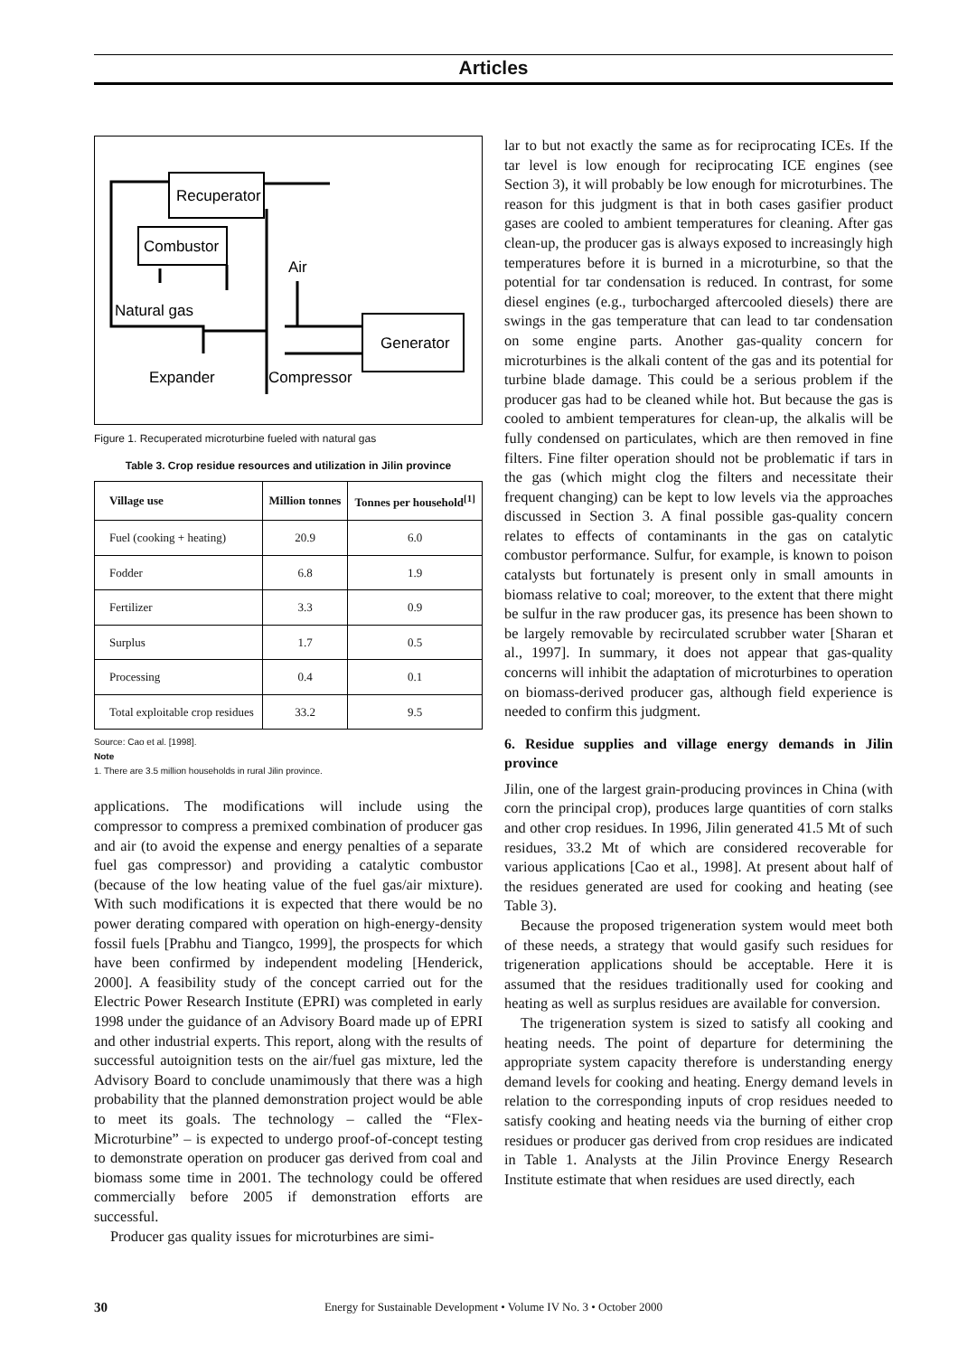Articles
Recuperator
Combustor
Generator
Air
Natural gas
Expander
Compressor
Figure 1. Recuperated microturbine fueled with natural gas
Table 3. Crop residue resources and utilization in Jilin province
| Village use | Million tonnes | Tonnes per household<sup>[1]</sup> |
| --- | --- | --- |
| Fuel (cooking + heating) | 20.9 | 6.0 |
| Fodder | 6.8 | 1.9 |
| Fertilizer | 3.3 | 0.9 |
| Surplus | 1.7 | 0.5 |
| Processing | 0.4 | 0.1 |
| Total exploitable crop residues | 33.2 | 9.5 |
Source: Cao et al. [1998].
Note
1. There are 3.5 million households in rural Jilin province.
applications. The modifications will include using the compressor to compress a premixed combination of producer gas and air (to avoid the expense and energy penalties of a separate fuel gas compressor) and providing a catalytic combustor (because of the low heating value of the fuel gas/air mixture). With such modifications it is expected that there would be no power derating compared with operation on high-energy-density fossil fuels [Prabhu and Tiangco, 1999], the prospects for which have been confirmed by independent modeling [Henderick, 2000]. A feasibility study of the concept carried out for the Electric Power Research Institute (EPRI) was completed in early 1998 under the guidance of an Advisory Board made up of EPRI and other industrial experts. This report, along with the results of successful autoignition tests on the air/fuel gas mixture, led the Advisory Board to conclude unamimously that there was a high probability that the planned demonstration project would be able to meet its goals. The technology – called the “Flex-Microturbine” – is expected to undergo proof-of-concept testing to demonstrate operation on producer gas derived from coal and biomass some time in 2001. The technology could be offered commercially before 2005 if demonstration efforts are successful.
Producer gas quality issues for microturbines are simi-
lar to but not exactly the same as for reciprocating ICEs. If the tar level is low enough for reciprocating ICE engines (see Section 3), it will probably be low enough for microturbines. The reason for this judgment is that in both cases gasifier product gases are cooled to ambient temperatures for cleaning. After gas clean-up, the producer gas is always exposed to increasingly high temperatures before it is burned in a microturbine, so that the potential for tar condensation is reduced. In contrast, for some diesel engines (e.g., turbocharged aftercooled diesels) there are swings in the gas temperature that can lead to tar condensation on some engine parts. Another gas-quality concern for microturbines is the alkali content of the gas and its potential for turbine blade damage. This could be a serious problem if the producer gas had to be cleaned while hot. But because the gas is cooled to ambient temperatures for clean-up, the alkalis will be fully condensed on particulates, which are then removed in fine filters. Fine filter operation should not be problematic if tars in the gas (which might clog the filters and necessitate their frequent changing) can be kept to low levels via the approaches discussed in Section 3. A final possible gas-quality concern relates to effects of contaminants in the gas on catalytic combustor performance. Sulfur, for example, is known to poison catalysts but fortunately is present only in small amounts in biomass relative to coal; moreover, to the extent that there might be sulfur in the raw producer gas, its presence has been shown to be largely removable by recirculated scrubber water [Sharan et al., 1997]. In summary, it does not appear that gas-quality concerns will inhibit the adaptation of microturbines to operation on biomass-derived producer gas, although field experience is needed to confirm this judgment.
6. Residue supplies and village energy demands in Jilin province
Jilin, one of the largest grain-producing provinces in China (with corn the principal crop), produces large quantities of corn stalks and other crop residues. In 1996, Jilin generated 41.5 Mt of such residues, 33.2 Mt of which are considered recoverable for various applications [Cao et al., 1998]. At present about half of the residues generated are used for cooking and heating (see Table 3).
Because the proposed trigeneration system would meet both of these needs, a strategy that would gasify such residues for trigeneration applications should be acceptable. Here it is assumed that the residues traditionally used for cooking and heating as well as surplus residues are available for conversion.
The trigeneration system is sized to satisfy all cooking and heating needs. The point of departure for determining the appropriate system capacity therefore is understanding energy demand levels for cooking and heating. Energy demand levels in relation to the corresponding inputs of crop residues needed to satisfy cooking and heating needs via the burning of either crop residues or producer gas derived from crop residues are indicated in Table 1. Analysts at the Jilin Province Energy Research Institute estimate that when residues are used directly, each
30 Energy for Sustainable Development • Volume IV No. 3 • October 2000